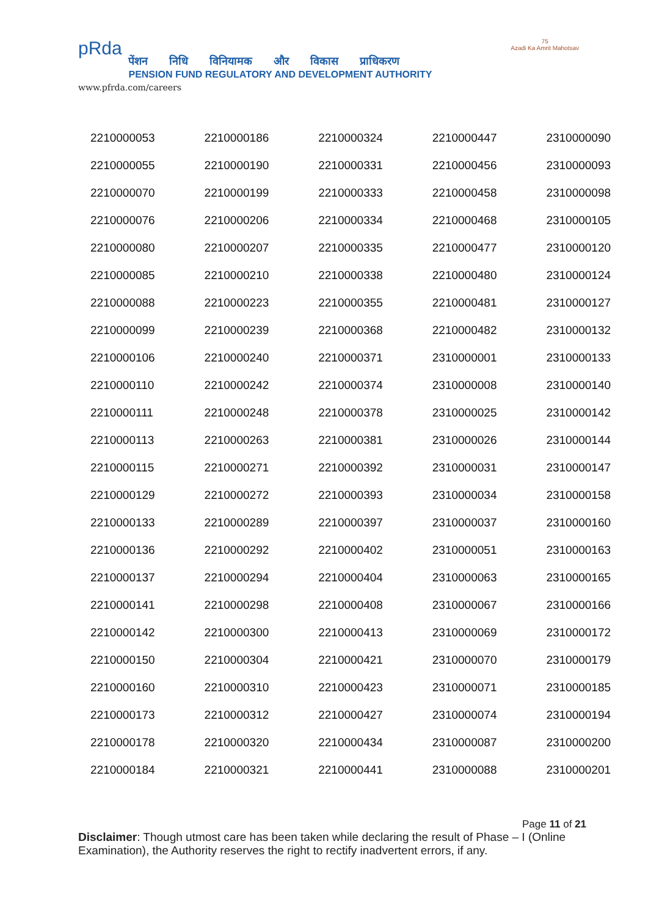pRda
पेंशन निधि विनियामक और विकास प्राधिकरण
PENSION FUND REGULATORY AND DEVELOPMENT AUTHORITY
75
Azadi Ka Amrit Mahotsav
www.pfrda.com/careers
| 2210000053 | 2210000186 | 2210000324 | 2210000447 | 2310000090 |
| 2210000055 | 2210000190 | 2210000331 | 2210000456 | 2310000093 |
| 2210000070 | 2210000199 | 2210000333 | 2210000458 | 2310000098 |
| 2210000076 | 2210000206 | 2210000334 | 2210000468 | 2310000105 |
| 2210000080 | 2210000207 | 2210000335 | 2210000477 | 2310000120 |
| 2210000085 | 2210000210 | 2210000338 | 2210000480 | 2310000124 |
| 2210000088 | 2210000223 | 2210000355 | 2210000481 | 2310000127 |
| 2210000099 | 2210000239 | 2210000368 | 2210000482 | 2310000132 |
| 2210000106 | 2210000240 | 2210000371 | 2310000001 | 2310000133 |
| 2210000110 | 2210000242 | 2210000374 | 2310000008 | 2310000140 |
| 2210000111 | 2210000248 | 2210000378 | 2310000025 | 2310000142 |
| 2210000113 | 2210000263 | 2210000381 | 2310000026 | 2310000144 |
| 2210000115 | 2210000271 | 2210000392 | 2310000031 | 2310000147 |
| 2210000129 | 2210000272 | 2210000393 | 2310000034 | 2310000158 |
| 2210000133 | 2210000289 | 2210000397 | 2310000037 | 2310000160 |
| 2210000136 | 2210000292 | 2210000402 | 2310000051 | 2310000163 |
| 2210000137 | 2210000294 | 2210000404 | 2310000063 | 2310000165 |
| 2210000141 | 2210000298 | 2210000408 | 2310000067 | 2310000166 |
| 2210000142 | 2210000300 | 2210000413 | 2310000069 | 2310000172 |
| 2210000150 | 2210000304 | 2210000421 | 2310000070 | 2310000179 |
| 2210000160 | 2210000310 | 2210000423 | 2310000071 | 2310000185 |
| 2210000173 | 2210000312 | 2210000427 | 2310000074 | 2310000194 |
| 2210000178 | 2210000320 | 2210000434 | 2310000087 | 2310000200 |
| 2210000184 | 2210000321 | 2210000441 | 2310000088 | 2310000201 |
Page 11 of 21
Disclaimer: Though utmost care has been taken while declaring the result of Phase – I (Online Examination), the Authority reserves the right to rectify inadvertent errors, if any.